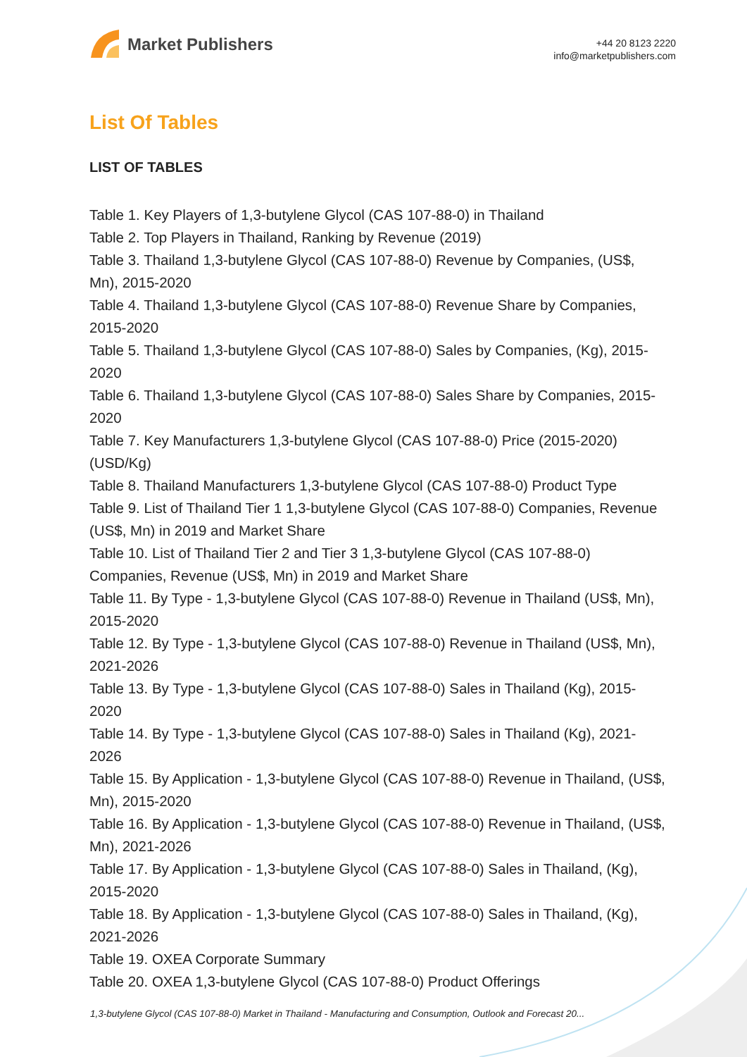Market Publishers
+44 20 8123 2220
info@marketpublishers.com
List Of Tables
LIST OF TABLES
Table 1. Key Players of 1,3-butylene Glycol (CAS 107-88-0) in Thailand
Table 2. Top Players in Thailand, Ranking by Revenue (2019)
Table 3. Thailand 1,3-butylene Glycol (CAS 107-88-0) Revenue by Companies, (US$, Mn), 2015-2020
Table 4. Thailand 1,3-butylene Glycol (CAS 107-88-0) Revenue Share by Companies, 2015-2020
Table 5. Thailand 1,3-butylene Glycol (CAS 107-88-0) Sales by Companies, (Kg), 2015-2020
Table 6. Thailand 1,3-butylene Glycol (CAS 107-88-0) Sales Share by Companies, 2015-2020
Table 7. Key Manufacturers 1,3-butylene Glycol (CAS 107-88-0) Price (2015-2020) (USD/Kg)
Table 8. Thailand Manufacturers 1,3-butylene Glycol (CAS 107-88-0) Product Type
Table 9. List of Thailand Tier 1 1,3-butylene Glycol (CAS 107-88-0) Companies, Revenue (US$, Mn) in 2019 and Market Share
Table 10. List of Thailand Tier 2 and Tier 3 1,3-butylene Glycol (CAS 107-88-0) Companies, Revenue (US$, Mn) in 2019 and Market Share
Table 11. By Type - 1,3-butylene Glycol (CAS 107-88-0) Revenue in Thailand (US$, Mn), 2015-2020
Table 12. By Type - 1,3-butylene Glycol (CAS 107-88-0) Revenue in Thailand (US$, Mn), 2021-2026
Table 13. By Type - 1,3-butylene Glycol (CAS 107-88-0) Sales in Thailand (Kg), 2015-2020
Table 14. By Type - 1,3-butylene Glycol (CAS 107-88-0) Sales in Thailand (Kg), 2021-2026
Table 15. By Application - 1,3-butylene Glycol (CAS 107-88-0) Revenue in Thailand, (US$, Mn), 2015-2020
Table 16. By Application - 1,3-butylene Glycol (CAS 107-88-0) Revenue in Thailand, (US$, Mn), 2021-2026
Table 17. By Application - 1,3-butylene Glycol (CAS 107-88-0) Sales in Thailand, (Kg), 2015-2020
Table 18. By Application - 1,3-butylene Glycol (CAS 107-88-0) Sales in Thailand, (Kg), 2021-2026
Table 19. OXEA Corporate Summary
Table 20. OXEA 1,3-butylene Glycol (CAS 107-88-0) Product Offerings
1,3-butylene Glycol (CAS 107-88-0) Market in Thailand - Manufacturing and Consumption, Outlook and Forecast 20...